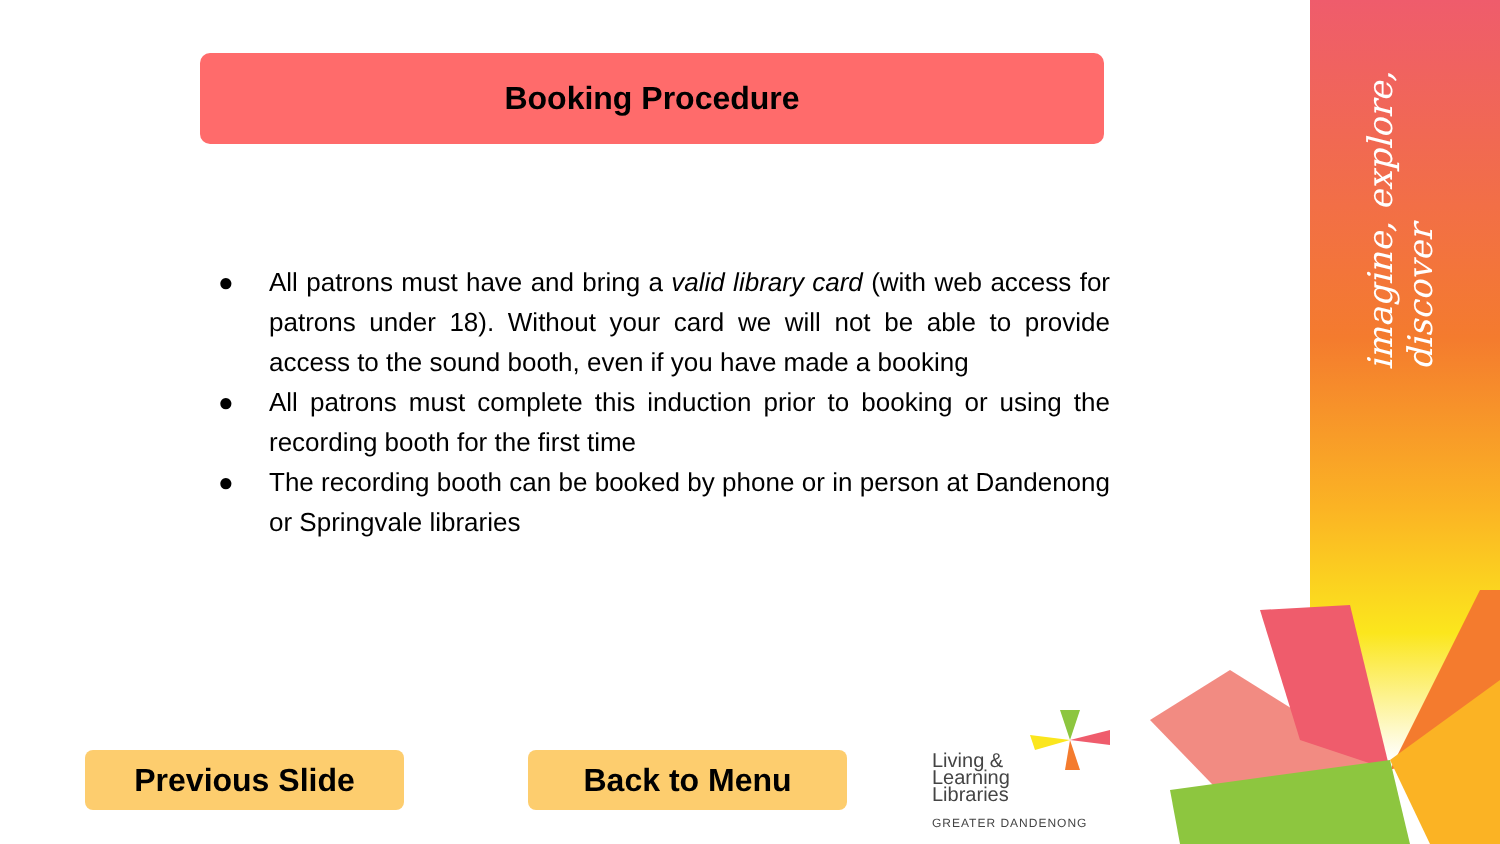imagine, explore, discover
Booking Procedure
● All patrons must have and bring a valid library card (with web access for patrons under 18). Without your card we will not be able to provide access to the sound booth, even if you have made a booking
● All patrons must complete this induction prior to booking or using the recording booth for the first time
● The recording booth can be booked by phone or in person at Dandenong or Springvale libraries
Previous Slide Back to Menu
Living &
Learning
Libraries
GREATER DANDENONG